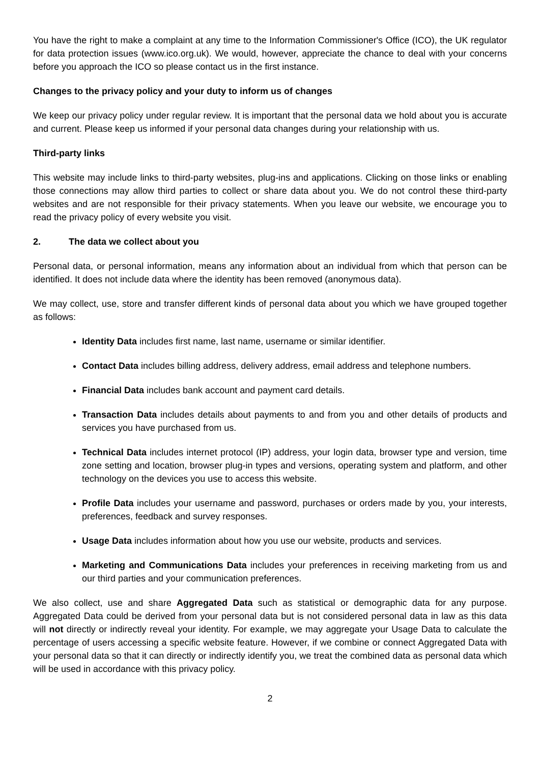You have the right to make a complaint at any time to the Information Commissioner's Office (ICO), the UK regulator for data protection issues (www.ico.org.uk). We would, however, appreciate the chance to deal with your concerns before you approach the ICO so please contact us in the first instance.
Changes to the privacy policy and your duty to inform us of changes
We keep our privacy policy under regular review. It is important that the personal data we hold about you is accurate and current. Please keep us informed if your personal data changes during your relationship with us.
Third-party links
This website may include links to third-party websites, plug-ins and applications. Clicking on those links or enabling those connections may allow third parties to collect or share data about you. We do not control these third-party websites and are not responsible for their privacy statements. When you leave our website, we encourage you to read the privacy policy of every website you visit.
2. The data we collect about you
Personal data, or personal information, means any information about an individual from which that person can be identified. It does not include data where the identity has been removed (anonymous data).
We may collect, use, store and transfer different kinds of personal data about you which we have grouped together as follows:
Identity Data includes first name, last name, username or similar identifier.
Contact Data includes billing address, delivery address, email address and telephone numbers.
Financial Data includes bank account and payment card details.
Transaction Data includes details about payments to and from you and other details of products and services you have purchased from us.
Technical Data includes internet protocol (IP) address, your login data, browser type and version, time zone setting and location, browser plug-in types and versions, operating system and platform, and other technology on the devices you use to access this website.
Profile Data includes your username and password, purchases or orders made by you, your interests, preferences, feedback and survey responses.
Usage Data includes information about how you use our website, products and services.
Marketing and Communications Data includes your preferences in receiving marketing from us and our third parties and your communication preferences.
We also collect, use and share Aggregated Data such as statistical or demographic data for any purpose. Aggregated Data could be derived from your personal data but is not considered personal data in law as this data will not directly or indirectly reveal your identity. For example, we may aggregate your Usage Data to calculate the percentage of users accessing a specific website feature. However, if we combine or connect Aggregated Data with your personal data so that it can directly or indirectly identify you, we treat the combined data as personal data which will be used in accordance with this privacy policy.
2